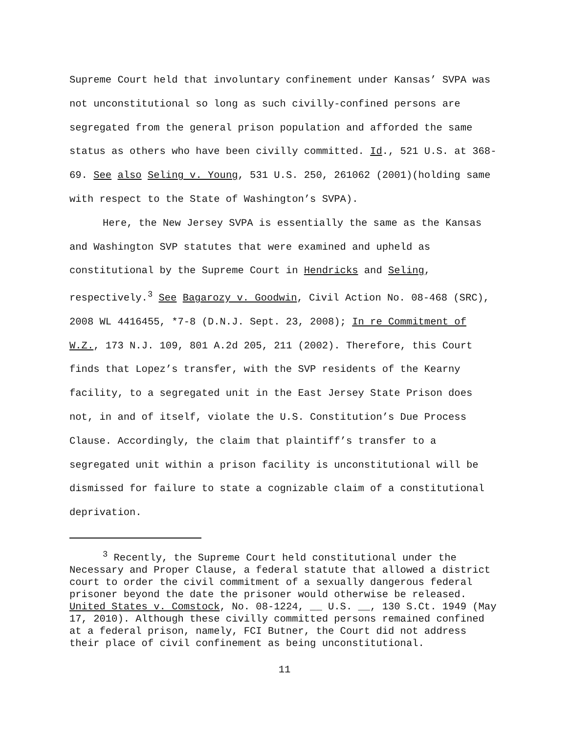Supreme Court held that involuntary confinement under Kansas’ SVPA was not unconstitutional so long as such civilly-confined persons are segregated from the general prison population and afforded the same status as others who have been civilly committed. Id., 521 U.S. at 368-69. See also Seling v. Young, 531 U.S. 250, 261062 (2001)(holding same with respect to the State of Washington’s SVPA).
Here, the New Jersey SVPA is essentially the same as the Kansas and Washington SVP statutes that were examined and upheld as constitutional by the Supreme Court in Hendricks and Seling, respectively.<sup>3</sup> See Bagarozy v. Goodwin, Civil Action No. 08-468 (SRC), 2008 WL 4416455, *7-8 (D.N.J. Sept. 23, 2008); In re Commitment of W.Z., 173 N.J. 109, 801 A.2d 205, 211 (2002). Therefore, this Court finds that Lopez’s transfer, with the SVP residents of the Kearny facility, to a segregated unit in the East Jersey State Prison does not, in and of itself, violate the U.S. Constitution’s Due Process Clause. Accordingly, the claim that plaintiff’s transfer to a segregated unit within a prison facility is unconstitutional will be dismissed for failure to state a cognizable claim of a constitutional deprivation.
<sup>3</sup> Recently, the Supreme Court held constitutional under the Necessary and Proper Clause, a federal statute that allowed a district court to order the civil commitment of a sexually dangerous federal prisoner beyond the date the prisoner would otherwise be released. United States v. Comstock, No. 08-1224, __ U.S. __, 130 S.Ct. 1949 (May 17, 2010). Although these civilly committed persons remained confined at a federal prison, namely, FCI Butner, the Court did not address their place of civil confinement as being unconstitutional.
11